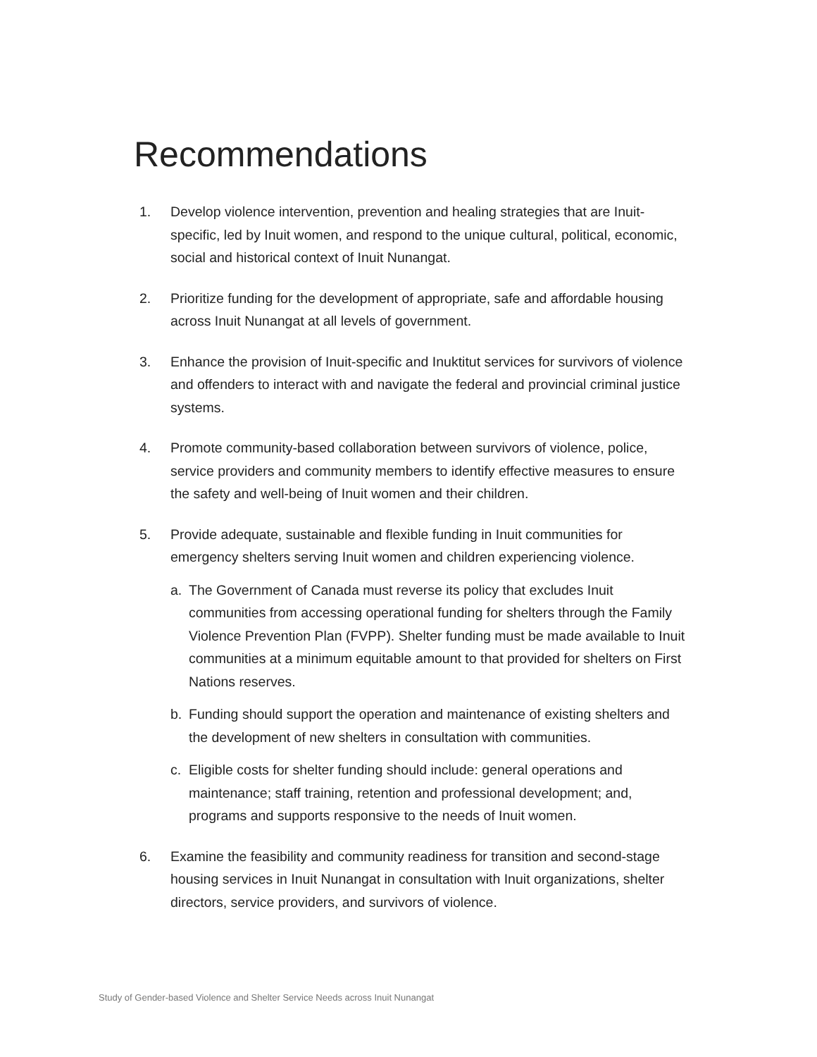Recommendations
1. Develop violence intervention, prevention and healing strategies that are Inuit-specific, led by Inuit women, and respond to the unique cultural, political, economic, social and historical context of Inuit Nunangat.
2. Prioritize funding for the development of appropriate, safe and affordable housing across Inuit Nunangat at all levels of government.
3. Enhance the provision of Inuit-specific and Inuktitut services for survivors of violence and offenders to interact with and navigate the federal and provincial criminal justice systems.
4. Promote community-based collaboration between survivors of violence, police, service providers and community members to identify effective measures to ensure the safety and well-being of Inuit women and their children.
5. Provide adequate, sustainable and flexible funding in Inuit communities for emergency shelters serving Inuit women and children experiencing violence.
a. The Government of Canada must reverse its policy that excludes Inuit communities from accessing operational funding for shelters through the Family Violence Prevention Plan (FVPP). Shelter funding must be made available to Inuit communities at a minimum equitable amount to that provided for shelters on First Nations reserves.
b. Funding should support the operation and maintenance of existing shelters and the development of new shelters in consultation with communities.
c. Eligible costs for shelter funding should include: general operations and maintenance; staff training, retention and professional development; and, programs and supports responsive to the needs of Inuit women.
6. Examine the feasibility and community readiness for transition and second-stage housing services in Inuit Nunangat in consultation with Inuit organizations, shelter directors, service providers, and survivors of violence.
Study of Gender-based Violence and Shelter Service Needs across Inuit Nunangat